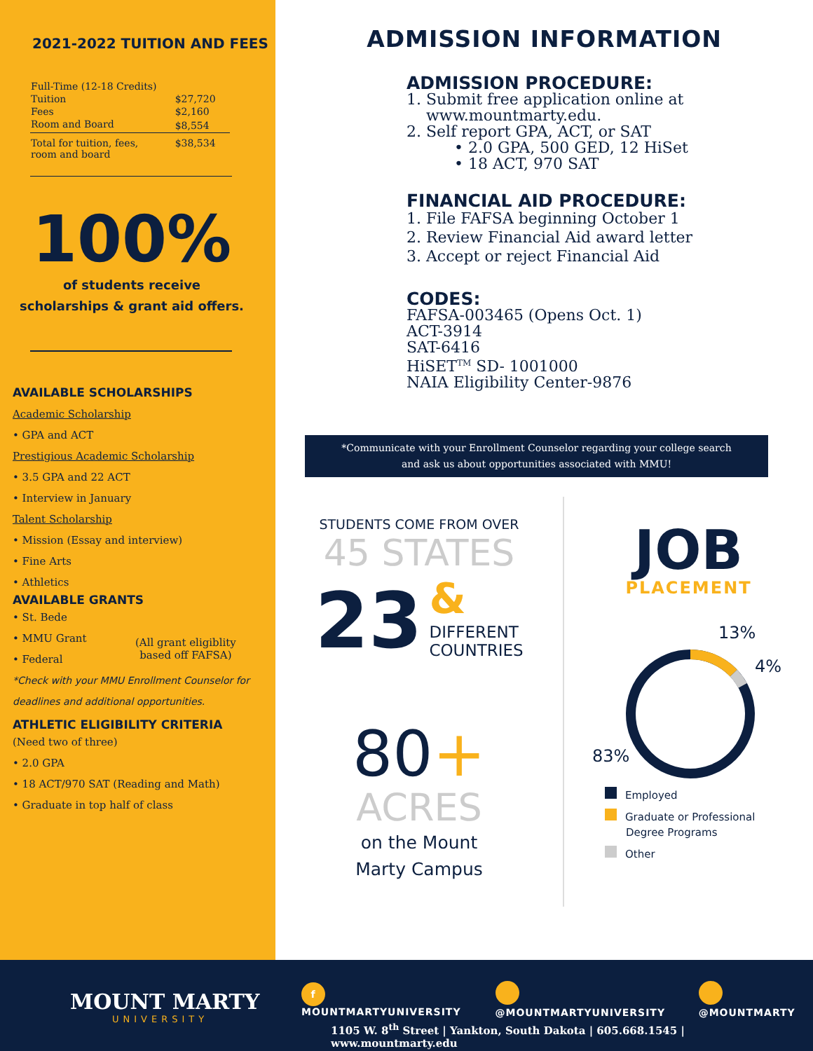2021-2022 TUITION AND FEES
| Full-Time (12-18 Credits) | |
| Tuition | $27,720 |
| Fees | $2,160 |
| Room and Board | $8,554 |
| Total for tuition, fees, room and board | $38,534 |
100%
of students receive
scholarships & grant aid offers.
AVAILABLE SCHOLARSHIPS
Academic Scholarship
• GPA and ACT
Prestigious Academic Scholarship
• 3.5 GPA and 22 ACT
• Interview in January
Talent Scholarship
• Mission (Essay and interview)
• Fine Arts
• Athletics
AVAILABLE GRANTS
• St. Bede
• MMU Grant
• Federal
(All grant eligiblity
based off FAFSA)
*Check with your MMU Enrollment Counselor for deadlines and additional opportunities.
ATHLETIC ELIGIBILITY CRITERIA
(Need two of three)
• 2.0 GPA
• 18 ACT/970 SAT (Reading and Math)
• Graduate in top half of class
ADMISSION INFORMATION
ADMISSION PROCEDURE:
1. Submit free application online at
www.mountmarty.edu.
2. Self report GPA, ACT, or SAT
• 2.0 GPA, 500 GED, 12 HiSet
• 18 ACT, 970 SAT
FINANCIAL AID PROCEDURE:
1. File FAFSA beginning October 1
2. Review Financial Aid award letter
3. Accept or reject Financial Aid
CODES:
FAFSA-003465 (Opens Oct. 1)
ACT-3914
SAT-6416
HiSET<sup>TM</sup> SD- 1001000
NAIA Eligibility Center-9876
*Communicate with your Enrollment Counselor regarding your college search
and ask us about opportunities associated with MMU!
STUDENTS COME FROM OVER
45 STATES
23 &
DIFFERENT
COUNTRIES
80+
ACRES
on the Mount
Marty Campus
JOB
PLACEMENT
13%
4%
83%
Employed
Graduate or Professional
Degree Programs
Other
MOUNT MARTY
UNIVERSITY
f MOUNTMARTYUNIVERSITY @MOUNTMARTYUNIVERSITY @MOUNTMARTY
1105 W. 8<sup>th</sup> Street | Yankton, South Dakota | 605.668.1545 | www.mountmarty.edu